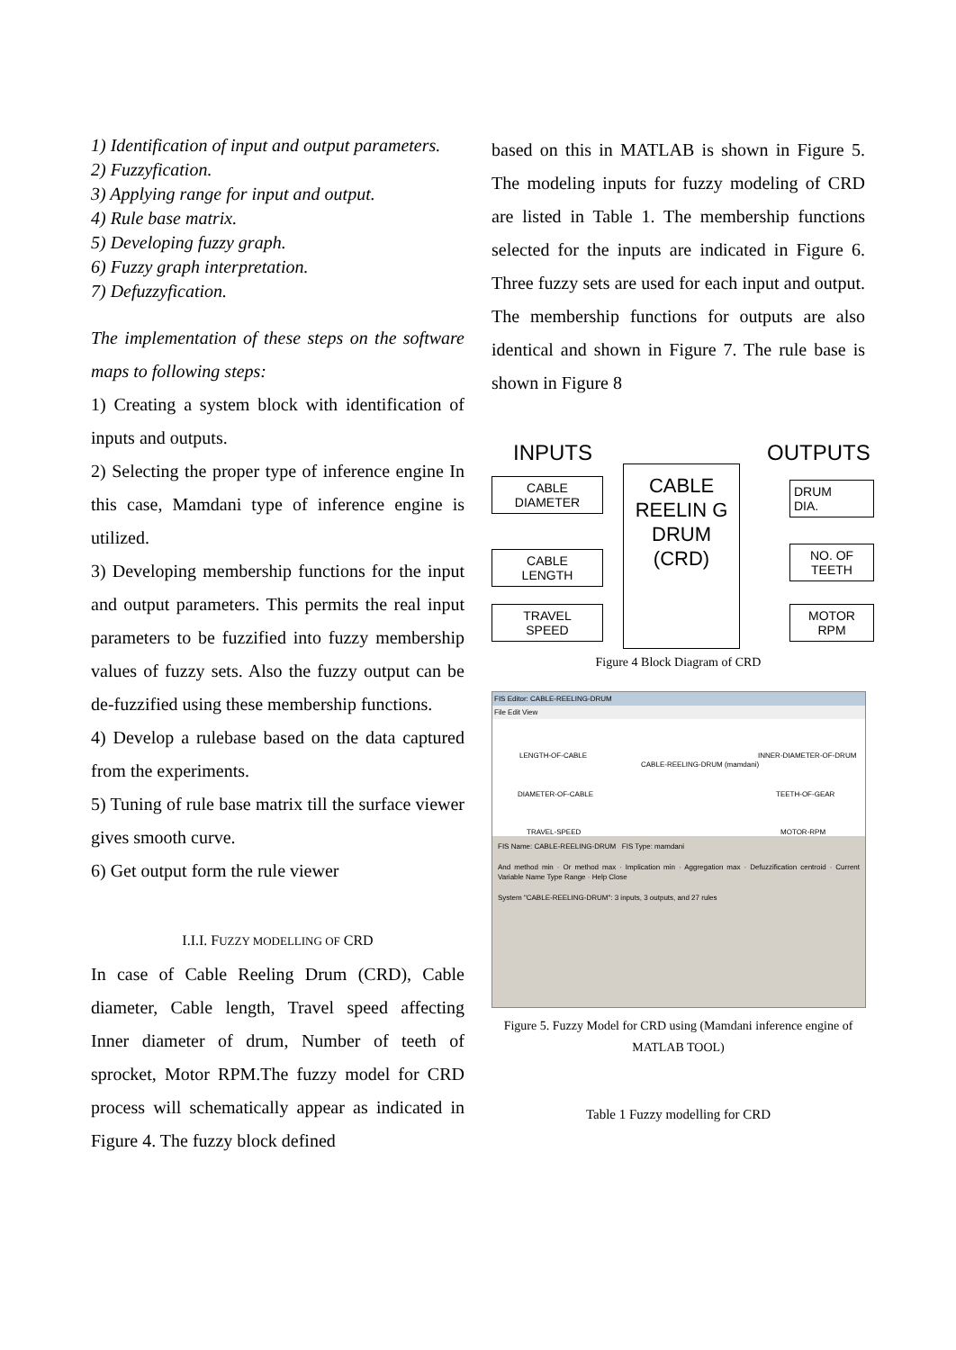1) Identification of input and output parameters.
2) Fuzzyfication.
3) Applying range for input and output.
4) Rule base matrix.
5) Developing fuzzy graph.
6) Fuzzy graph interpretation.
7) Defuzzyfication.
The implementation of these steps on the software maps to following steps:
1) Creating a system block with identification of inputs and outputs.
2) Selecting the proper type of inference engine In this case, Mamdani type of inference engine is utilized.
3) Developing membership functions for the input and output parameters. This permits the real input parameters to be fuzzified into fuzzy membership values of fuzzy sets. Also the fuzzy output can be de-fuzzified using these membership functions.
4) Develop a rulebase based on the data captured from the experiments.
5) Tuning of rule base matrix till the surface viewer gives smooth curve.
6) Get output form the rule viewer
I.I.I. FUZZY MODELLING OF CRD
In case of Cable Reeling Drum (CRD), Cable diameter, Cable length, Travel speed affecting Inner diameter of drum, Number of teeth of sprocket, Motor RPM.The fuzzy model for CRD process will schematically appear as indicated in Figure 4. The fuzzy block defined
based on this in MATLAB is shown in Figure 5. The modeling inputs for fuzzy modeling of CRD are listed in Table 1. The membership functions selected for the inputs are indicated in Figure 6. Three fuzzy sets are used for each input and output. The membership functions for outputs are also identical and shown in Figure 7. The rule base is shown in Figure 8
INPUTS OUTPUTS
CABLE
DIAMETER
CABLE
LENGTH
TRAVEL
SPEED
CABLE REELIN G DRUM (CRD)
DRUM
DIA.
NO. OF
TEETH
MOTOR
RPM
Figure 4 Block Diagram of CRD
FIS Editor: CABLE-REELING-DRUM
File Edit View
LENGTH-OF-CABLE
DIAMETER-OF-CABLE
TRAVEL-SPEED
CABLE-REELING-DRUM (mamdani)
INNER-DIAMETER-OF-DRUM
TEETH-OF-GEAR
MOTOR-RPM
FIS Name: CABLE-REELING-DRUM FIS Type: mamdani
And method min · Or method max · Implication min · Aggregation max · Defuzzification centroid · Current Variable Name Type Range · Help Close
System "CABLE-REELING-DRUM": 3 inputs, 3 outputs, and 27 rules
Figure 5. Fuzzy Model for CRD using (Mamdani inference engine of MATLAB TOOL)
Table 1 Fuzzy modelling for CRD